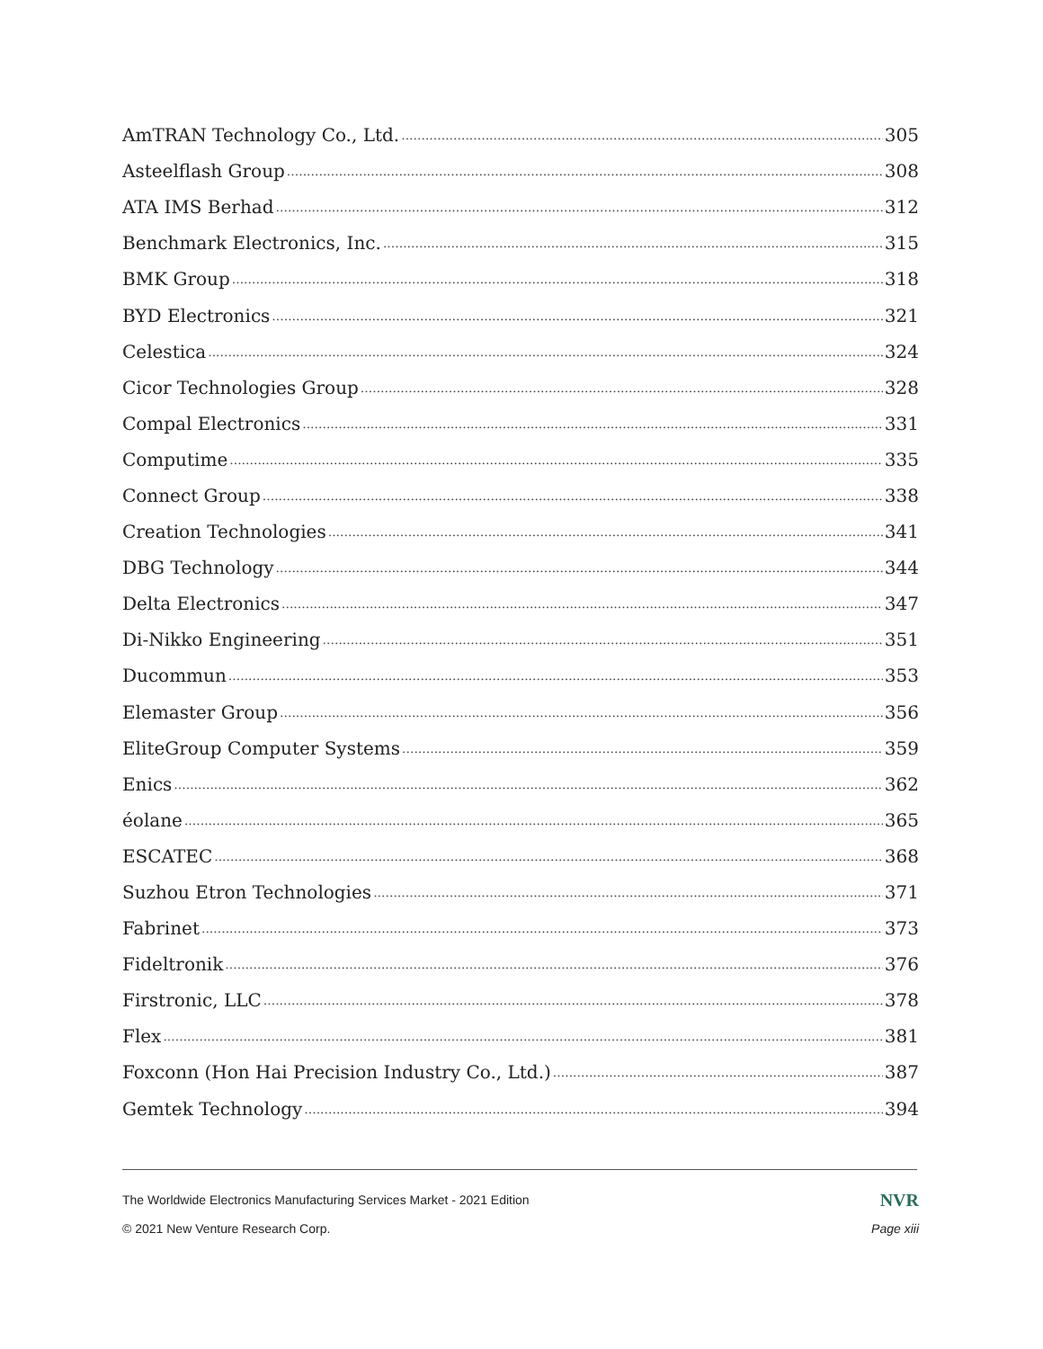AmTRAN Technology Co., Ltd. 305
Asteelflash Group 308
ATA IMS Berhad 312
Benchmark Electronics, Inc. 315
BMK Group 318
BYD Electronics 321
Celestica 324
Cicor Technologies Group 328
Compal Electronics 331
Computime 335
Connect Group 338
Creation Technologies 341
DBG Technology 344
Delta Electronics 347
Di-Nikko Engineering 351
Ducommun 353
Elemaster Group 356
EliteGroup Computer Systems 359
Enics 362
éolane 365
ESCATEC 368
Suzhou Etron Technologies 371
Fabrinet 373
Fideltronik 376
Firstronic, LLC 378
Flex 381
Foxconn (Hon Hai Precision Industry Co., Ltd.) 387
Gemtek Technology 394
The Worldwide Electronics Manufacturing Services Market - 2021 Edition NVR
© 2021 New Venture Research Corp. Page xiii